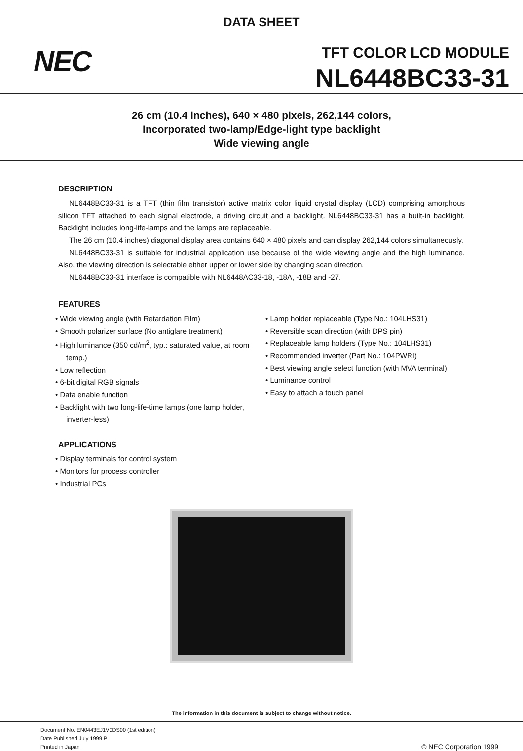DATA SHEET
NEC TFT COLOR LCD MODULE
NL6448BC33-31
26 cm (10.4 inches), 640 × 480 pixels, 262,144 colors,
Incorporated two-lamp/Edge-light type backlight
Wide viewing angle
DESCRIPTION
NL6448BC33-31 is a TFT (thin film transistor) active matrix color liquid crystal display (LCD) comprising amorphous silicon TFT attached to each signal electrode, a driving circuit and a backlight. NL6448BC33-31 has a built-in backlight. Backlight includes long-life-lamps and the lamps are replaceable.
The 26 cm (10.4 inches) diagonal display area contains 640 × 480 pixels and can display 262,144 colors simultaneously.
NL6448BC33-31 is suitable for industrial application use because of the wide viewing angle and the high luminance. Also, the viewing direction is selectable either upper or lower side by changing scan direction.
NL6448BC33-31 interface is compatible with NL6448AC33-18, -18A, -18B and -27.
FEATURES
• Wide viewing angle (with Retardation Film)
• Smooth polarizer surface (No antiglare treatment)
• High luminance (350 cd/m<sup>2</sup>, typ.: saturated value, at room temp.)
• Low reflection
• 6-bit digital RGB signals
• Data enable function
• Backlight with two long-life-time lamps (one lamp holder, inverter-less)
• Lamp holder replaceable (Type No.: 104LHS31)
• Reversible scan direction (with DPS pin)
• Replaceable lamp holders (Type No.: 104LHS31)
• Recommended inverter (Part No.: 104PWRI)
• Best viewing angle select function (with MVA terminal)
• Luminance control
• Easy to attach a touch panel
APPLICATIONS
• Display terminals for control system
• Monitors for process controller
• Industrial PCs
The information in this document is subject to change without notice.
Document No. EN0443EJ1V0DS00 (1st edition)
Date Published July 1999 P
Printed in Japan
© NEC Corporation 1999